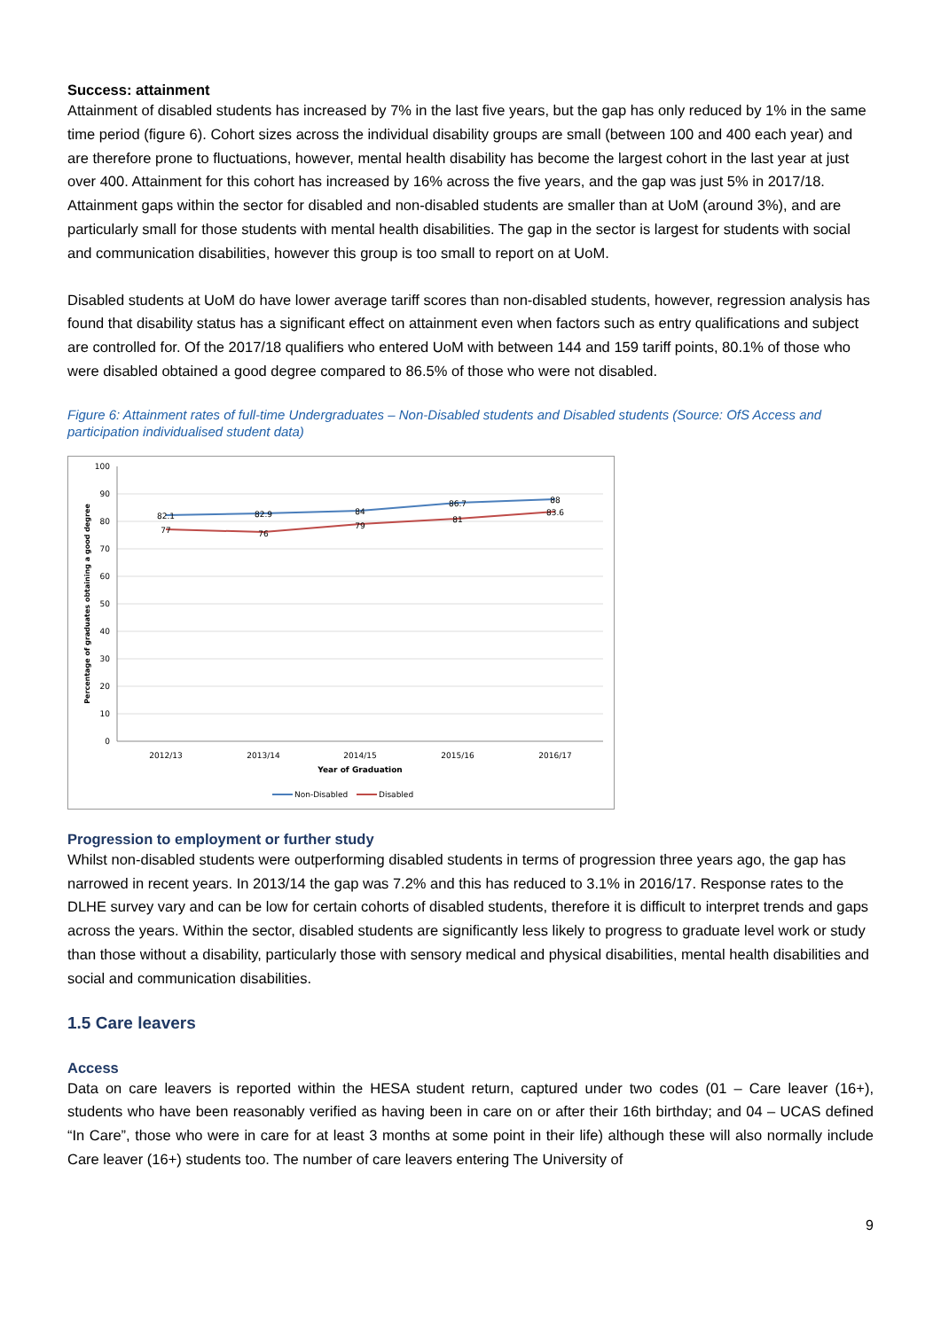Success: attainment
Attainment of disabled students has increased by 7% in the last five years, but the gap has only reduced by 1% in the same time period (figure 6). Cohort sizes across the individual disability groups are small (between 100 and 400 each year) and are therefore prone to fluctuations, however, mental health disability has become the largest cohort in the last year at just over 400. Attainment for this cohort has increased by 16% across the five years, and the gap was just 5% in 2017/18. Attainment gaps within the sector for disabled and non-disabled students are smaller than at UoM (around 3%), and are particularly small for those students with mental health disabilities. The gap in the sector is largest for students with social and communication disabilities, however this group is too small to report on at UoM.
Disabled students at UoM do have lower average tariff scores than non-disabled students, however, regression analysis has found that disability status has a significant effect on attainment even when factors such as entry qualifications and subject are controlled for. Of the 2017/18 qualifiers who entered UoM with between 144 and 159 tariff points, 80.1% of those who were disabled obtained a good degree compared to 86.5% of those who were not disabled.
Figure 6: Attainment rates of full-time Undergraduates – Non-Disabled students and Disabled students (Source: OfS Access and participation individualised student data)
100
90
80
70
60
50
40
30
20
10
0
Percentage of graduates obtaining a good degree
2012/13
2013/14
2014/15
2015/16
2016/17
Year of Graduation
82.1
82.9
84
86.7
88
77
76
79
81
83.6
Non-Disabled
Disabled
Progression to employment or further study
Whilst non-disabled students were outperforming disabled students in terms of progression three years ago, the gap has narrowed in recent years. In 2013/14 the gap was 7.2% and this has reduced to 3.1% in 2016/17. Response rates to the DLHE survey vary and can be low for certain cohorts of disabled students, therefore it is difficult to interpret trends and gaps across the years. Within the sector, disabled students are significantly less likely to progress to graduate level work or study than those without a disability, particularly those with sensory medical and physical disabilities, mental health disabilities and social and communication disabilities.
1.5 Care leavers
Access
Data on care leavers is reported within the HESA student return, captured under two codes (01 – Care leaver (16+), students who have been reasonably verified as having been in care on or after their 16th birthday; and 04 – UCAS defined “In Care”, those who were in care for at least 3 months at some point in their life) although these will also normally include Care leaver (16+) students too. The number of care leavers entering The University of
9